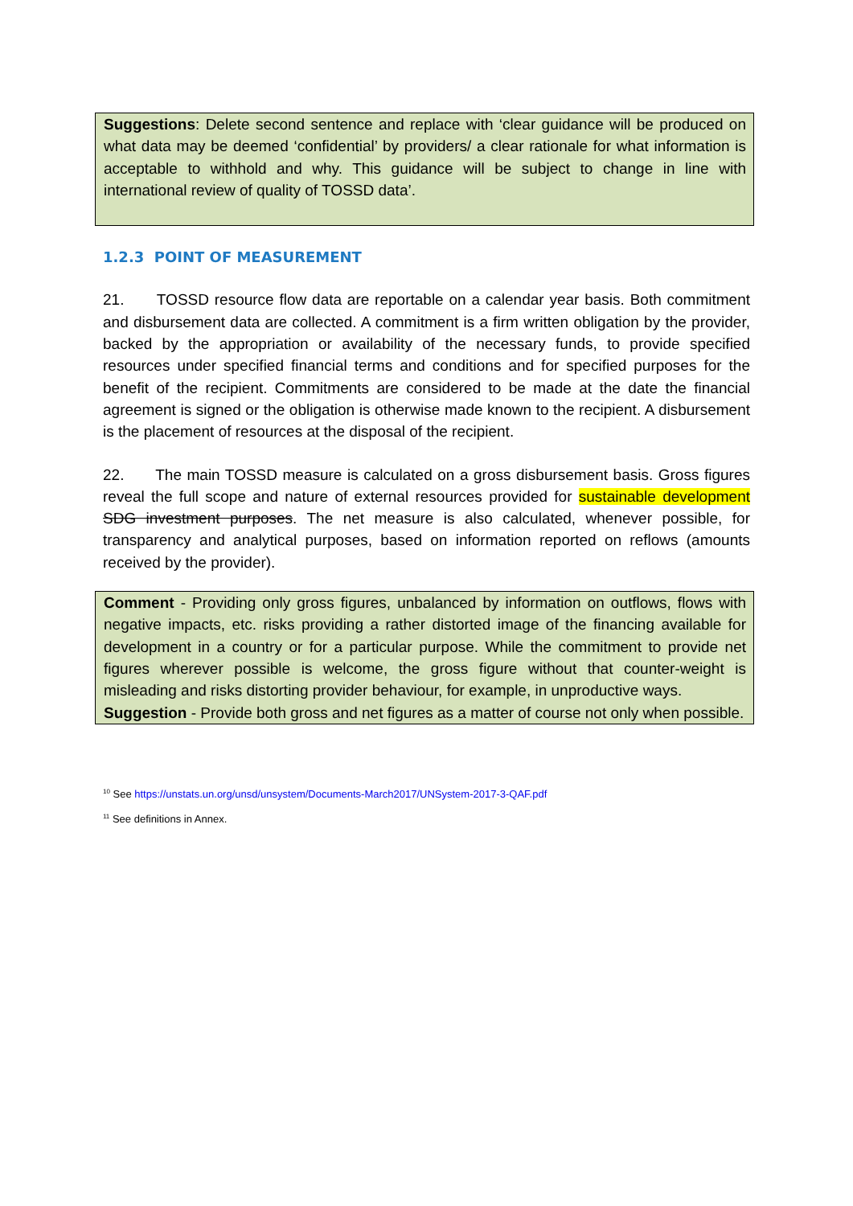Suggestions: Delete second sentence and replace with ‘clear guidance will be produced on what data may be deemed ‘confidential’ by providers/ a clear rationale for what information is acceptable to withhold and why. This guidance will be subject to change in line with international review of quality of TOSSD data’.
1.2.3 POINT OF MEASUREMENT
21. TOSSD resource flow data are reportable on a calendar year basis. Both commitment and disbursement data are collected. A commitment is a firm written obligation by the provider, backed by the appropriation or availability of the necessary funds, to provide specified resources under specified financial terms and conditions and for specified purposes for the benefit of the recipient. Commitments are considered to be made at the date the financial agreement is signed or the obligation is otherwise made known to the recipient. A disbursement is the placement of resources at the disposal of the recipient.
22. The main TOSSD measure is calculated on a gross disbursement basis. Gross figures reveal the full scope and nature of external resources provided for sustainable development SDG investment purposes. The net measure is also calculated, whenever possible, for transparency and analytical purposes, based on information reported on reflows (amounts received by the provider).
Comment - Providing only gross figures, unbalanced by information on outflows, flows with negative impacts, etc. risks providing a rather distorted image of the financing available for development in a country or for a particular purpose. While the commitment to provide net figures wherever possible is welcome, the gross figure without that counter-weight is misleading and risks distorting provider behaviour, for example, in unproductive ways.
Suggestion - Provide both gross and net figures as a matter of course not only when possible.
<sup>10</sup> See https://unstats.un.org/unsd/unsystem/Documents-March2017/UNSystem-2017-3-QAF.pdf
<sup>11</sup> See definitions in Annex.